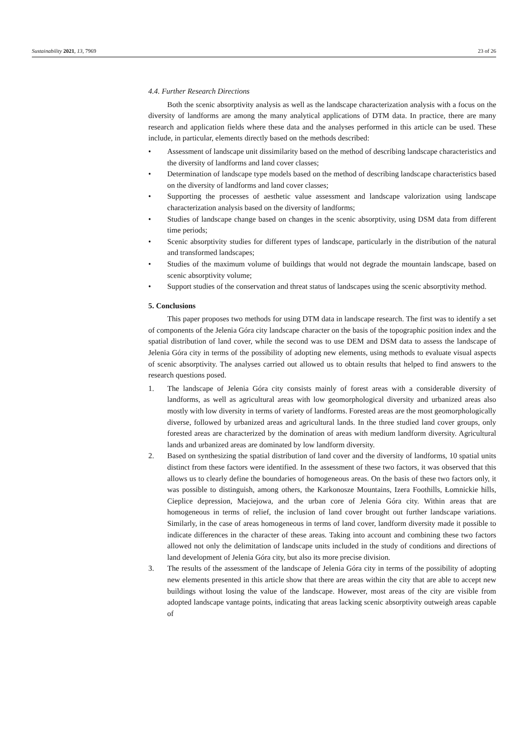Sustainability 2021, 13, 7969 23 of 26
4.4. Further Research Directions
Both the scenic absorptivity analysis as well as the landscape characterization analysis with a focus on the diversity of landforms are among the many analytical applications of DTM data. In practice, there are many research and application fields where these data and the analyses performed in this article can be used. These include, in particular, elements directly based on the methods described:
• Assessment of landscape unit dissimilarity based on the method of describing landscape characteristics and the diversity of landforms and land cover classes;
• Determination of landscape type models based on the method of describing landscape characteristics based on the diversity of landforms and land cover classes;
• Supporting the processes of aesthetic value assessment and landscape valorization using landscape characterization analysis based on the diversity of landforms;
• Studies of landscape change based on changes in the scenic absorptivity, using DSM data from different time periods;
• Scenic absorptivity studies for different types of landscape, particularly in the distribution of the natural and transformed landscapes;
• Studies of the maximum volume of buildings that would not degrade the mountain landscape, based on scenic absorptivity volume;
• Support studies of the conservation and threat status of landscapes using the scenic absorptivity method.
5. Conclusions
This paper proposes two methods for using DTM data in landscape research. The first was to identify a set of components of the Jelenia Góra city landscape character on the basis of the topographic position index and the spatial distribution of land cover, while the second was to use DEM and DSM data to assess the landscape of Jelenia Góra city in terms of the possibility of adopting new elements, using methods to evaluate visual aspects of scenic absorptivity. The analyses carried out allowed us to obtain results that helped to find answers to the research questions posed.
1. The landscape of Jelenia Góra city consists mainly of forest areas with a considerable diversity of landforms, as well as agricultural areas with low geomorphological diversity and urbanized areas also mostly with low diversity in terms of variety of landforms. Forested areas are the most geomorphologically diverse, followed by urbanized areas and agricultural lands. In the three studied land cover groups, only forested areas are characterized by the domination of areas with medium landform diversity. Agricultural lands and urbanized areas are dominated by low landform diversity.
2. Based on synthesizing the spatial distribution of land cover and the diversity of landforms, 10 spatial units distinct from these factors were identified. In the assessment of these two factors, it was observed that this allows us to clearly define the boundaries of homogeneous areas. On the basis of these two factors only, it was possible to distinguish, among others, the Karkonosze Mountains, Izera Foothills, Łomnickie hills, Cieplice depression, Maciejowa, and the urban core of Jelenia Góra city. Within areas that are homogeneous in terms of relief, the inclusion of land cover brought out further landscape variations. Similarly, in the case of areas homogeneous in terms of land cover, landform diversity made it possible to indicate differences in the character of these areas. Taking into account and combining these two factors allowed not only the delimitation of landscape units included in the study of conditions and directions of land development of Jelenia Góra city, but also its more precise division.
3. The results of the assessment of the landscape of Jelenia Góra city in terms of the possibility of adopting new elements presented in this article show that there are areas within the city that are able to accept new buildings without losing the value of the landscape. However, most areas of the city are visible from adopted landscape vantage points, indicating that areas lacking scenic absorptivity outweigh areas capable of